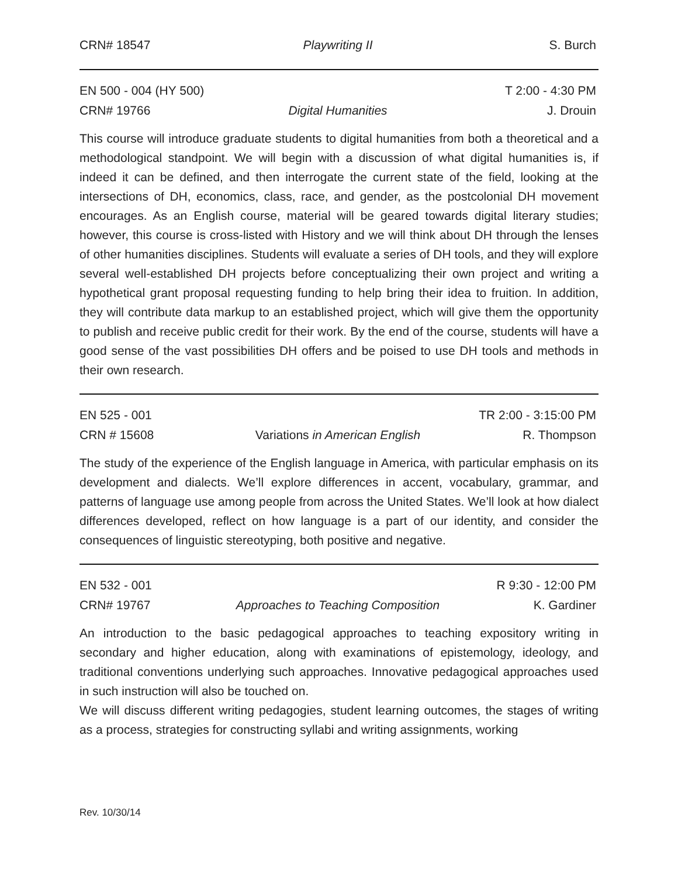CRN# 18547 Playwriting II S. Burch
EN 500 - 004 (HY 500) T 2:00 - 4:30 PM
CRN# 19766 Digital Humanities J. Drouin
This course will introduce graduate students to digital humanities from both a theoretical and a methodological standpoint. We will begin with a discussion of what digital humanities is, if indeed it can be defined, and then interrogate the current state of the field, looking at the intersections of DH, economics, class, race, and gender, as the postcolonial DH movement encourages. As an English course, material will be geared towards digital literary studies; however, this course is cross-listed with History and we will think about DH through the lenses of other humanities disciplines. Students will evaluate a series of DH tools, and they will explore several well-established DH projects before conceptualizing their own project and writing a hypothetical grant proposal requesting funding to help bring their idea to fruition. In addition, they will contribute data markup to an established project, which will give them the opportunity to publish and receive public credit for their work. By the end of the course, students will have a good sense of the vast possibilities DH offers and be poised to use DH tools and methods in their own research.
EN 525 - 001 TR 2:00 - 3:15:00 PM
CRN # 15608 Variations in American English R. Thompson
The study of the experience of the English language in America, with particular emphasis on its development and dialects. We’ll explore differences in accent, vocabulary, grammar, and patterns of language use among people from across the United States. We’ll look at how dialect differences developed, reflect on how language is a part of our identity, and consider the consequences of linguistic stereotyping, both positive and negative.
EN 532 - 001 R 9:30 - 12:00 PM
CRN# 19767 Approaches to Teaching Composition K. Gardiner
An introduction to the basic pedagogical approaches to teaching expository writing in secondary and higher education, along with examinations of epistemology, ideology, and traditional conventions underlying such approaches. Innovative pedagogical approaches used in such instruction will also be touched on.
We will discuss different writing pedagogies, student learning outcomes, the stages of writing as a process, strategies for constructing syllabi and writing assignments, working
Rev. 10/30/14